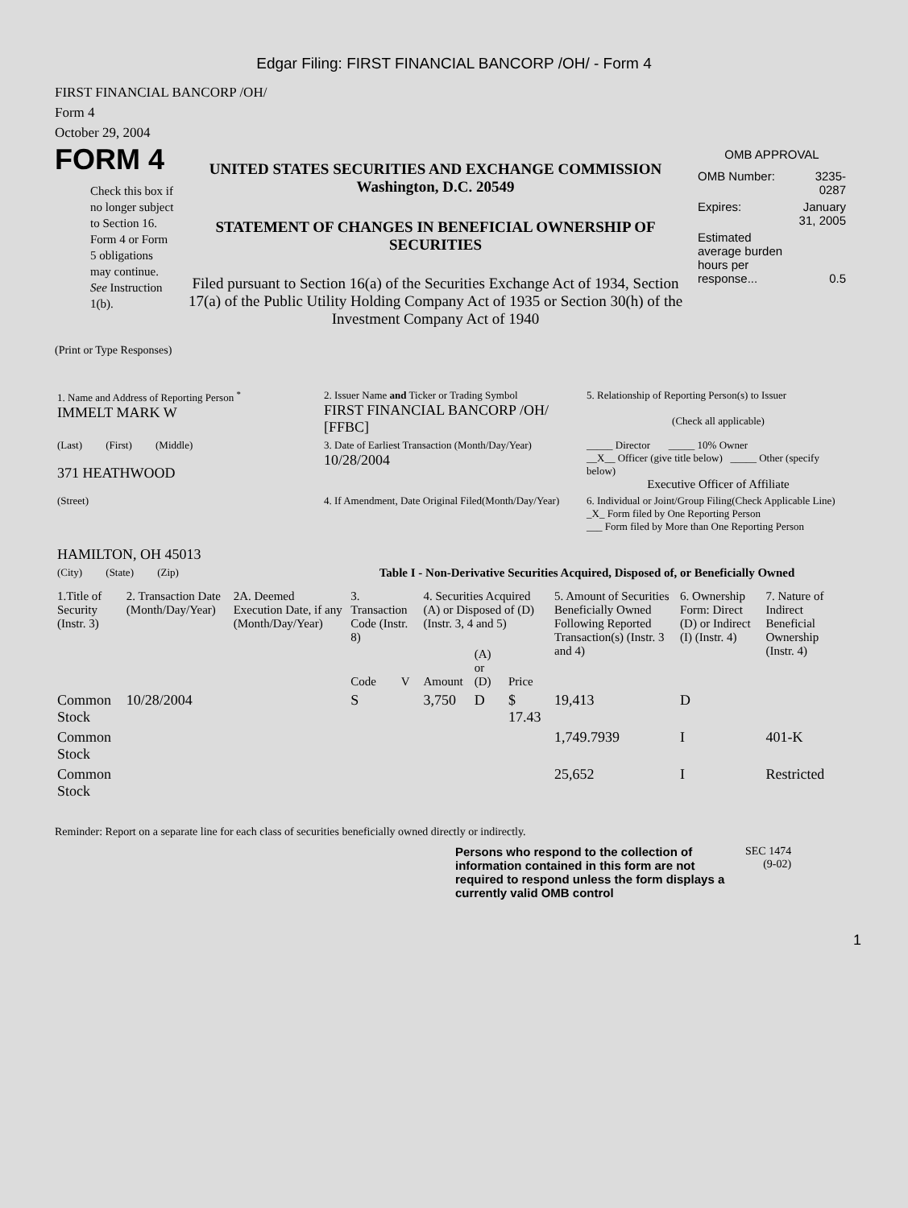Edgar Filing: FIRST FINANCIAL BANCORP /OH/ - Form 4
FIRST FINANCIAL BANCORP /OH/
Form 4
October 29, 2004
FORM 4
Check this box if no longer subject to Section 16. Form 4 or Form 5 obligations may continue. See Instruction 1(b).
UNITED STATES SECURITIES AND EXCHANGE COMMISSION
Washington, D.C. 20549
STATEMENT OF CHANGES IN BENEFICIAL OWNERSHIP OF SECURITIES
Filed pursuant to Section 16(a) of the Securities Exchange Act of 1934, Section 17(a) of the Public Utility Holding Company Act of 1935 or Section 30(h) of the Investment Company Act of 1940
OMB APPROVAL
| OMB Number: | 3235-0287 |
| Expires: | January 31, 2005 |
| Estimated average burden hours per response... | 0.5 |
(Print or Type Responses)
| 1. Name and Address of Reporting Person <sup>*</sup> IMMELT MARK W | 2. Issuer Name and Ticker or Trading Symbol FIRST FINANCIAL BANCORP /OH/ [FFBC] | 5. Relationship of Reporting Person(s) to Issuer (Check all applicable) |
| (Last) (First) (Middle) 371 HEATHWOOD | 3. Date of Earliest Transaction (Month/Day/Year) 10/28/2004 | _____ Director _____ 10% Owner __X__ Officer (give title below) _____ Other (specify below) Executive Officer of Affiliate |
| (Street) HAMILTON, OH 45013 | 4. If Amendment, Date Original Filed(Month/Day/Year) | 6. Individual or Joint/Group Filing(Check Applicable Line) _X_ Form filed by One Reporting Person ___ Form filed by More than One Reporting Person |
| (City) (State) (Zip) | Table I - Non-Derivative Securities Acquired, Disposed of, or Beneficially Owned | |
| 1.Title of Security (Instr. 3) | 2. Transaction Date (Month/Day/Year) | 2A. Deemed Execution Date, if any (Month/Day/Year) | 3. Transaction Code (Instr. 8) | | 4. Securities Acquired (A) or Disposed of (D) (Instr. 3, 4 and 5) | | | 5. Amount of Securities Beneficially Owned Following Reported Transaction(s) (Instr. 3 and 4) | 6. Ownership Form: Direct (D) or Indirect (I) (Instr. 4) | 7. Nature of Indirect Beneficial Ownership (Instr. 4) |
| --- | --- | --- | --- | --- | --- | --- | --- | --- | --- | --- |
| | | | Code | V | Amount | (A) or (D) | Price | | | |
| Common Stock | 10/28/2004 | | S | | 3,750 | D | $ 17.43 | 19,413 | D | |
| Common Stock | | | | | | | | 1,749.7939 | I | 401-K |
| Common Stock | | | | | | | | 25,652 | I | Restricted |
Reminder: Report on a separate line for each class of securities beneficially owned directly or indirectly.
Persons who respond to the collection of information contained in this form are not required to respond unless the form displays a currently valid OMB control
SEC 1474
(9-02)
1